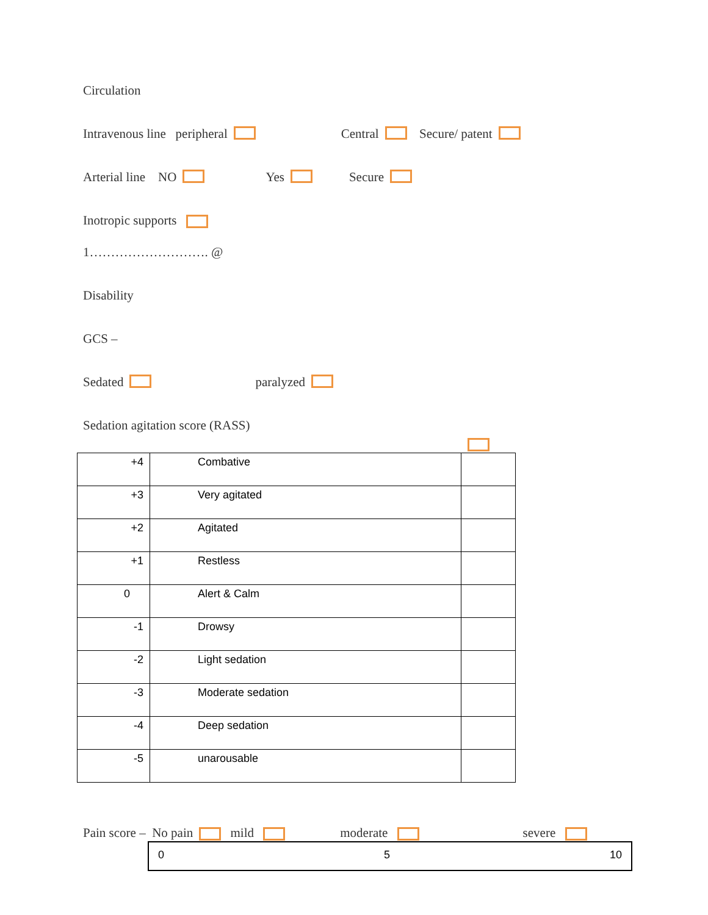Circulation
Intravenous line peripheral Central Secure/ patent
Arterial line NO Yes Secure
Inotropic supports
1………………………. @
Disability
GCS –
Sedated paralyzed
Sedation agitation score (RASS)
| +4 | Combative | |
| +3 | Very agitated | |
| +2 | Agitated | |
| +1 | Restless | |
| 0 | Alert & Calm | |
| -1 | Drowsy | |
| -2 | Light sedation | |
| -3 | Moderate sedation | |
| -4 | Deep sedation | |
| -5 | unarousable | |
Pain score – No pain mild moderate severe
0 5 10